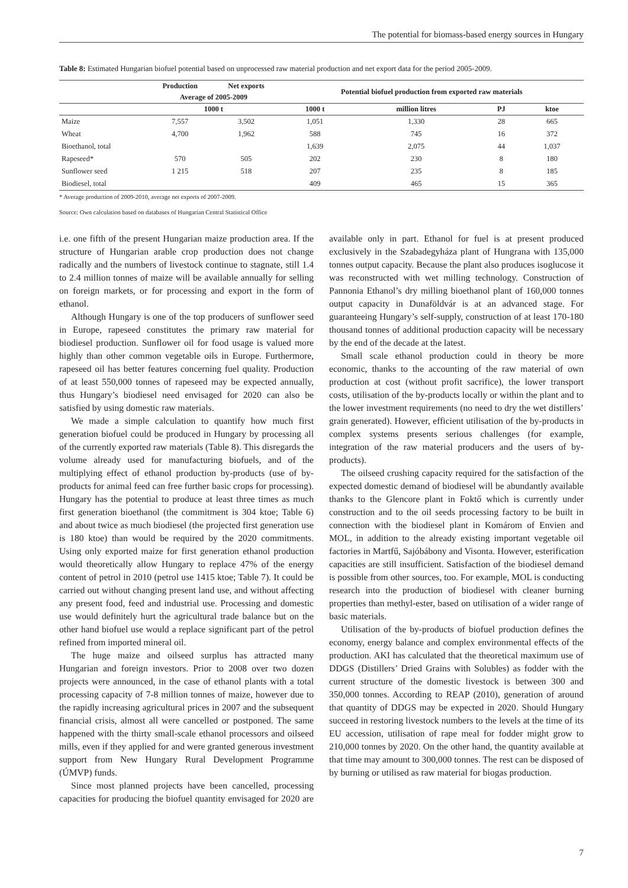The potential for biomass-based energy sources in Hungary
Table 8: Estimated Hungarian biofuel potential based on unprocessed raw material production and net export data for the period 2005-2009.
| | Production | Net exports | Potential biofuel production from exported raw materials | | | |
| --- | --- | --- | --- | --- | --- | --- |
| | Average of 2005-2009 | | | | | |
| | 1000 t | | 1000 t | million litres | PJ | ktoe |
| Maize | 7,557 | 3,502 | 1,051 | 1,330 | 28 | 665 |
| Wheat | 4,700 | 1,962 | 588 | 745 | 16 | 372 |
| Bioethanol, total | | | 1,639 | 2,075 | 44 | 1,037 |
| Rapeseed* | 570 | 505 | 202 | 230 | 8 | 180 |
| Sunflower seed | 1 215 | 518 | 207 | 235 | 8 | 185 |
| Biodiesel, total | | | 409 | 465 | 15 | 365 |
* Average production of 2009-2010, average net exports of 2007-2009.
Source: Own calculation based on databases of Hungarian Central Statistical Office
i.e. one fifth of the present Hungarian maize production area. If the structure of Hungarian arable crop production does not change radically and the numbers of livestock continue to stagnate, still 1.4 to 2.4 million tonnes of maize will be available annually for selling on foreign markets, or for processing and export in the form of ethanol.
Although Hungary is one of the top producers of sunflower seed in Europe, rapeseed constitutes the primary raw material for biodiesel production. Sunflower oil for food usage is valued more highly than other common vegetable oils in Europe. Furthermore, rapeseed oil has better features concerning fuel quality. Production of at least 550,000 tonnes of rapeseed may be expected annually, thus Hungary’s biodiesel need envisaged for 2020 can also be satisfied by using domestic raw materials.
We made a simple calculation to quantify how much first generation biofuel could be produced in Hungary by processing all of the currently exported raw materials (Table 8). This disregards the volume already used for manufacturing biofuels, and of the multiplying effect of ethanol production by-products (use of by-products for animal feed can free further basic crops for processing). Hungary has the potential to produce at least three times as much first generation bioethanol (the commitment is 304 ktoe; Table 6) and about twice as much biodiesel (the projected first generation use is 180 ktoe) than would be required by the 2020 commitments. Using only exported maize for first generation ethanol production would theoretically allow Hungary to replace 47% of the energy content of petrol in 2010 (petrol use 1415 ktoe; Table 7). It could be carried out without changing present land use, and without affecting any present food, feed and industrial use. Processing and domestic use would definitely hurt the agricultural trade balance but on the other hand biofuel use would a replace significant part of the petrol refined from imported mineral oil.
The huge maize and oilseed surplus has attracted many Hungarian and foreign investors. Prior to 2008 over two dozen projects were announced, in the case of ethanol plants with a total processing capacity of 7-8 million tonnes of maize, however due to the rapidly increasing agricultural prices in 2007 and the subsequent financial crisis, almost all were cancelled or postponed. The same happened with the thirty small-scale ethanol processors and oilseed mills, even if they applied for and were granted generous investment support from New Hungary Rural Development Programme (ÚMVP) funds.
Since most planned projects have been cancelled, processing capacities for producing the biofuel quantity envisaged for 2020 are available only in part. Ethanol for fuel is at present produced exclusively in the Szabadegyháza plant of Hungrana with 135,000 tonnes output capacity. Because the plant also produces isoglucose it was reconstructed with wet milling technology. Construction of Pannonia Ethanol’s dry milling bioethanol plant of 160,000 tonnes output capacity in Dunaföldvár is at an advanced stage. For guaranteeing Hungary’s self-supply, construction of at least 170-180 thousand tonnes of additional production capacity will be necessary by the end of the decade at the latest.
Small scale ethanol production could in theory be more economic, thanks to the accounting of the raw material of own production at cost (without profit sacrifice), the lower transport costs, utilisation of the by-products locally or within the plant and to the lower investment requirements (no need to dry the wet distillers’ grain generated). However, efficient utilisation of the by-products in complex systems presents serious challenges (for example, integration of the raw material producers and the users of by-products).
The oilseed crushing capacity required for the satisfaction of the expected domestic demand of biodiesel will be abundantly available thanks to the Glencore plant in Foktő which is currently under construction and to the oil seeds processing factory to be built in connection with the biodiesel plant in Komárom of Envien and MOL, in addition to the already existing important vegetable oil factories in Martfű, Sajóbábony and Visonta. However, esterification capacities are still insufficient. Satisfaction of the biodiesel demand is possible from other sources, too. For example, MOL is conducting research into the production of biodiesel with cleaner burning properties than methyl-ester, based on utilisation of a wider range of basic materials.
Utilisation of the by-products of biofuel production defines the economy, energy balance and complex environmental effects of the production. AKI has calculated that the theoretical maximum use of DDGS (Distillers’ Dried Grains with Solubles) as fodder with the current structure of the domestic livestock is between 300 and 350,000 tonnes. According to REAP (2010), generation of around that quantity of DDGS may be expected in 2020. Should Hungary succeed in restoring livestock numbers to the levels at the time of its EU accession, utilisation of rape meal for fodder might grow to 210,000 tonnes by 2020. On the other hand, the quantity available at that time may amount to 300,000 tonnes. The rest can be disposed of by burning or utilised as raw material for biogas production.
7